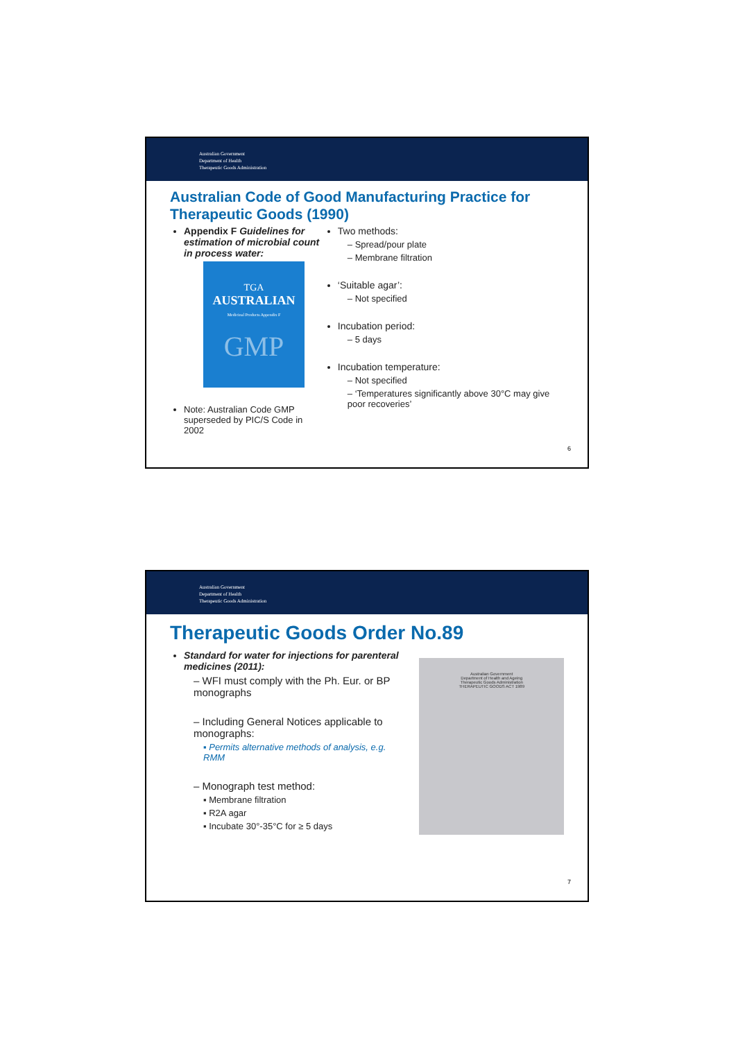Australian Government
Department of Health
Therapeutic Goods Administration
Australian Code of Good Manufacturing Practice for Therapeutic Goods (1990)
Appendix F Guidelines for estimation of microbial count in process water:
TGA
AUSTRALIAN
Medicinal Products Appendix F
GMP
Note: Australian Code GMP superseded by PIC/S Code in 2002
Two methods:
– Spread/pour plate
– Membrane filtration
‘Suitable agar’:
– Not specified
Incubation period:
– 5 days
Incubation temperature:
– Not specified
– ‘Temperatures significantly above 30°C may give poor recoveries’
6
Australian Government
Department of Health
Therapeutic Goods Administration
Therapeutic Goods Order No.89
Standard for water for injections for parenteral medicines (2011):
– WFI must comply with the Ph. Eur. or BP monographs
– Including General Notices applicable to monographs:
▪ Permits alternative methods of analysis, e.g. RMM
– Monograph test method:
▪ Membrane filtration
▪ R2A agar
▪ Incubate 30°-35°C for ≥ 5 days
Australian Government
Department of Health and Ageing
Therapeutic Goods Administration
THERAPEUTIC GOODS ACT 1989
7